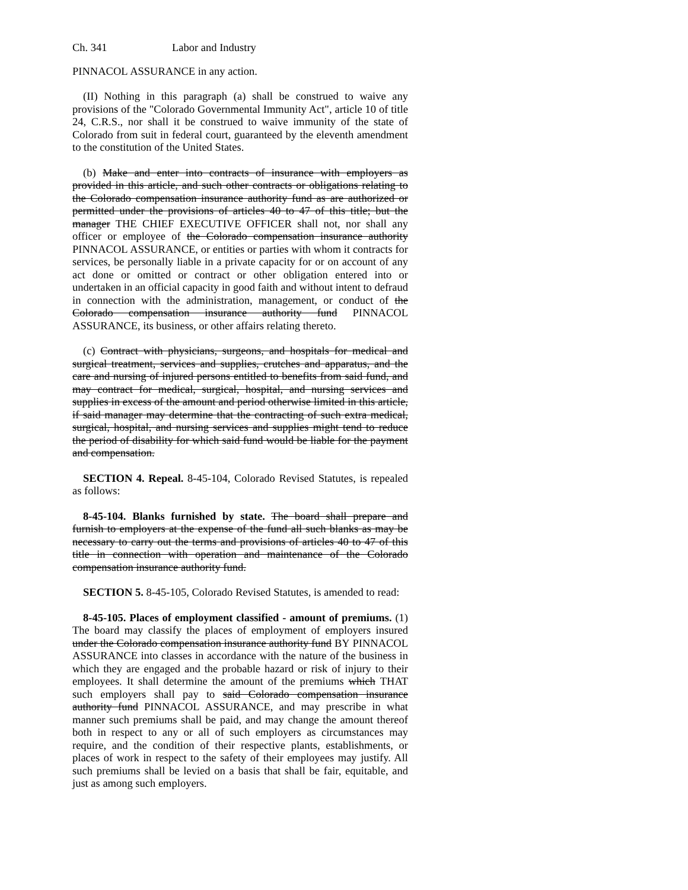Ch. 341 Labor and Industry
PINNACOL ASSURANCE in any action.
(II) Nothing in this paragraph (a) shall be construed to waive any provisions of the "Colorado Governmental Immunity Act", article 10 of title 24, C.R.S., nor shall it be construed to waive immunity of the state of Colorado from suit in federal court, guaranteed by the eleventh amendment to the constitution of the United States.
(b) Make and enter into contracts of insurance with employers as provided in this article, and such other contracts or obligations relating to the Colorado compensation insurance authority fund as are authorized or permitted under the provisions of articles 40 to 47 of this title; but the manager THE CHIEF EXECUTIVE OFFICER shall not, nor shall any officer or employee of the Colorado compensation insurance authority PINNACOL ASSURANCE, or entities or parties with whom it contracts for services, be personally liable in a private capacity for or on account of any act done or omitted or contract or other obligation entered into or undertaken in an official capacity in good faith and without intent to defraud in connection with the administration, management, or conduct of the Colorado compensation insurance authority fund PINNACOL ASSURANCE, its business, or other affairs relating thereto.
(c) Contract with physicians, surgeons, and hospitals for medical and surgical treatment, services and supplies, crutches and apparatus, and the care and nursing of injured persons entitled to benefits from said fund, and may contract for medical, surgical, hospital, and nursing services and supplies in excess of the amount and period otherwise limited in this article, if said manager may determine that the contracting of such extra medical, surgical, hospital, and nursing services and supplies might tend to reduce the period of disability for which said fund would be liable for the payment and compensation.
SECTION 4. Repeal. 8-45-104, Colorado Revised Statutes, is repealed as follows:
8-45-104. Blanks furnished by state. The board shall prepare and furnish to employers at the expense of the fund all such blanks as may be necessary to carry out the terms and provisions of articles 40 to 47 of this title in connection with operation and maintenance of the Colorado compensation insurance authority fund.
SECTION 5. 8-45-105, Colorado Revised Statutes, is amended to read:
8-45-105. Places of employment classified - amount of premiums. (1) The board may classify the places of employment of employers insured under the Colorado compensation insurance authority fund BY PINNACOL ASSURANCE into classes in accordance with the nature of the business in which they are engaged and the probable hazard or risk of injury to their employees. It shall determine the amount of the premiums which THAT such employers shall pay to said Colorado compensation insurance authority fund PINNACOL ASSURANCE, and may prescribe in what manner such premiums shall be paid, and may change the amount thereof both in respect to any or all of such employers as circumstances may require, and the condition of their respective plants, establishments, or places of work in respect to the safety of their employees may justify. All such premiums shall be levied on a basis that shall be fair, equitable, and just as among such employers.